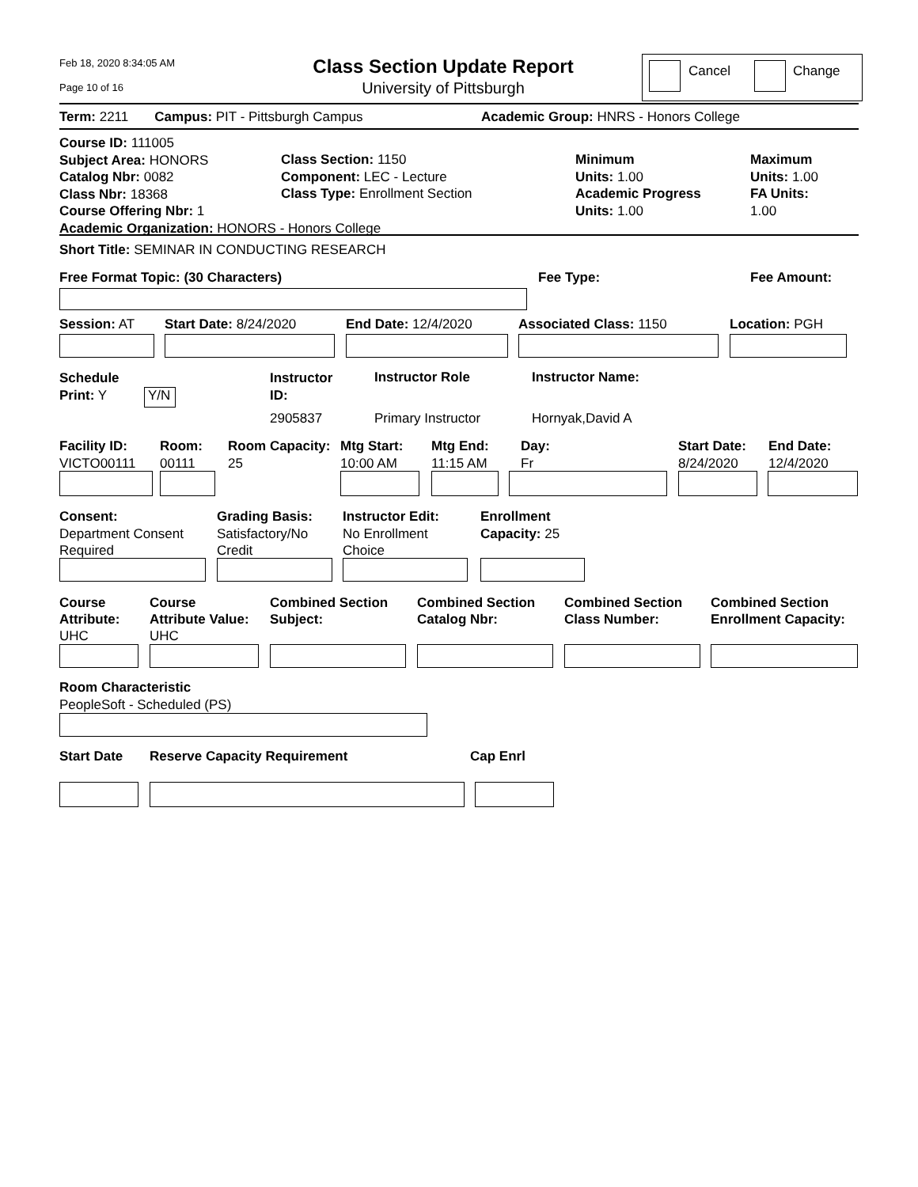Feb 18, 2020 8:34:05 AM
Page 10 of 16
Class Section Update Report
University of Pittsburgh
Cancel Change
Term: 2211 Campus: PIT - Pittsburgh Campus
Academic Group: HNRS - Honors College
Course ID: 111005
Subject Area: HONORS
Catalog Nbr: 0082
Class Nbr: 18368
Course Offering Nbr: 1
Academic Organization: HONORS - Honors College
Class Section: 1150
Component: LEC - Lecture
Class Type: Enrollment Section
Minimum
Units: 1.00
Academic Progress
Units: 1.00
Maximum
Units: 1.00
FA Units:
1.00
Short Title: SEMINAR IN CONDUCTING RESEARCH
Free Format Topic: (30 Characters)
Fee Type: Fee Amount:
Session: AT Start Date: 8/24/2020 End Date: 12/4/2020 Associated Class: 1150 Location: PGH
Schedule
Print: Y
Y/N
Instructor
ID:
Instructor Role Instructor Name:
2905837 Primary Instructor Hornyak,David A
Facility ID:
VICTO00111
Room:
00111
Room Capacity:
25
Mtg Start:
10:00 AM
Mtg End:
11:15 AM
Day:
Fr
Start Date:
8/24/2020
End Date:
12/4/2020
Consent:
Department Consent
Required
Grading Basis:
Satisfactory/No
Credit
Instructor Edit:
No Enrollment
Choice
Enrollment
Capacity: 25
Course
Attribute:
UHC
Course
Attribute Value:
UHC
Combined Section
Subject:
Combined Section
Catalog Nbr:
Combined Section
Class Number:
Combined Section
Enrollment Capacity:
Room Characteristic
PeopleSoft - Scheduled (PS)
Start Date Reserve Capacity Requirement Cap Enrl